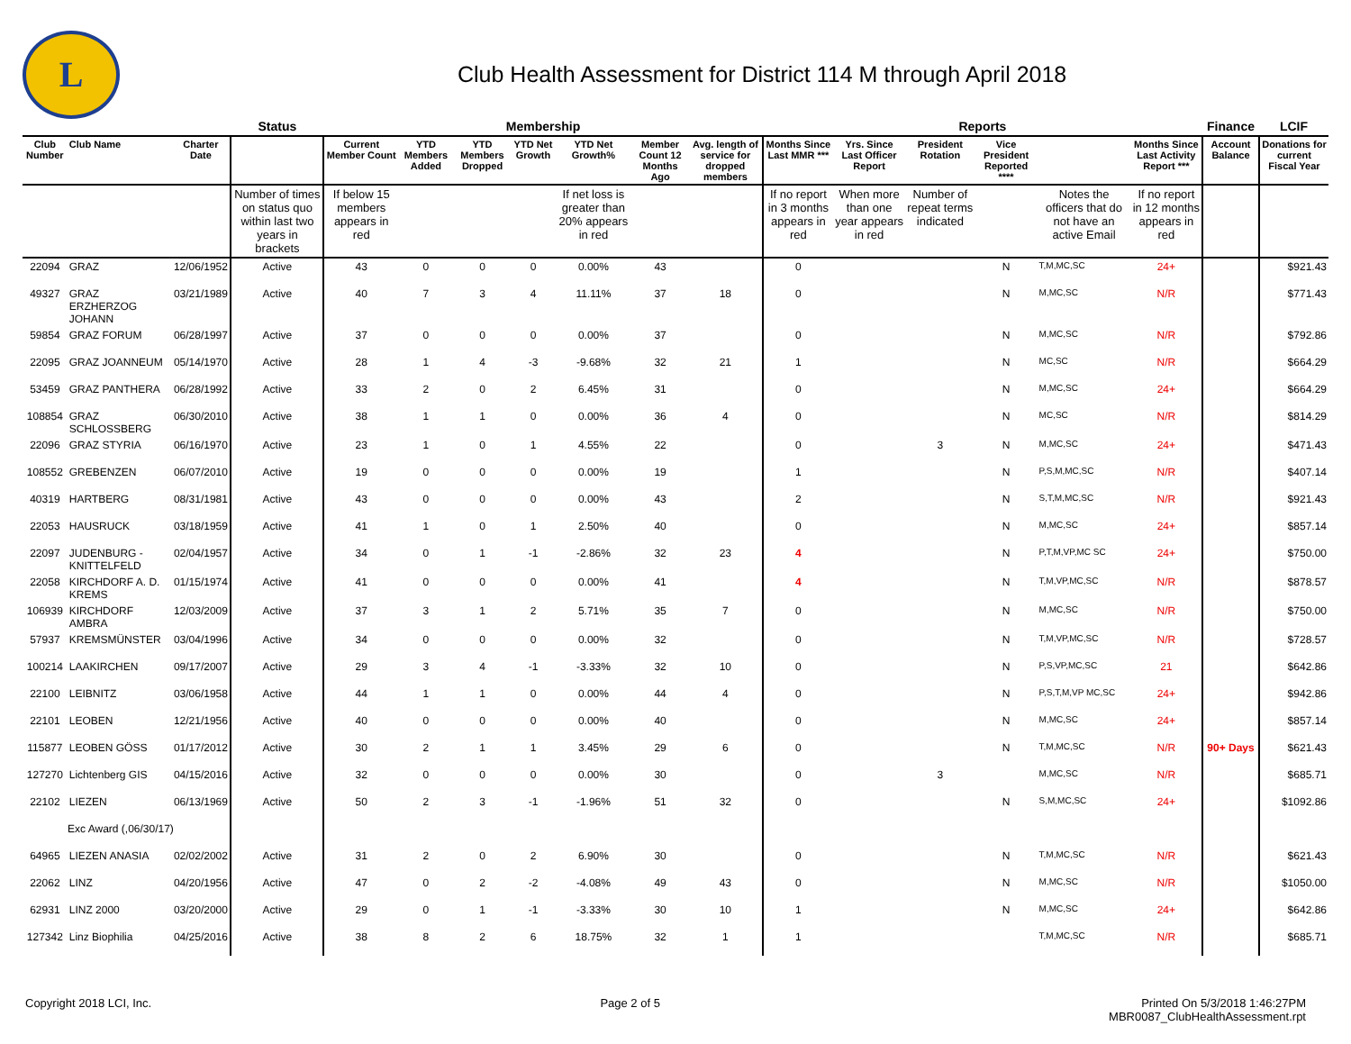L
Club Health Assessment for District 114 M through April 2018
| | | | Status | Membership | | | | | | | Reports | | | | | | Finance | LCIF |
| --- | --- | --- | --- | --- | --- | --- | --- | --- | --- | --- | --- | --- | --- | --- | --- | --- | --- | --- |
| Club Number | Club Name | Charter Date | | Current Member Count | YTD Members Added | YTD Members Dropped | YTD Net Growth | YTD Net Growth% | Member Count 12 Months Ago | Avg. length of service for dropped members | Months Since Last MMR *** | Yrs. Since Last Officer Report | President Rotation | Vice President Reported **** | | Months Since Last Activity Report *** | Account Balance | Donations for current Fiscal Year |
| | | | Number of times on status quo within last two years in brackets | If below 15 members appears in red | | | | If net loss is greater than 20% appears in red | | | If no report in 3 months appears in red | When more than one year appears in red | Number of repeat terms indicated | | Notes the officers that do not have an active Email | If no report in 12 months appears in red | | |
| 22094 | GRAZ | 12/06/1952 | Active | 43 | 0 | 0 | 0 | 0.00% | 43 | | 0 | | | N | T,M,MC,SC | 24+ | | $921.43 |
| 49327 | GRAZ ERZHERZOG JOHANN | 03/21/1989 | Active | 40 | 7 | 3 | 4 | 11.11% | 37 | 18 | 0 | | | N | M,MC,SC | N/R | | $771.43 |
| 59854 | GRAZ FORUM | 06/28/1997 | Active | 37 | 0 | 0 | 0 | 0.00% | 37 | | 0 | | | N | M,MC,SC | N/R | | $792.86 |
| 22095 | GRAZ JOANNEUM | 05/14/1970 | Active | 28 | 1 | 4 | -3 | -9.68% | 32 | 21 | 1 | | | N | MC,SC | N/R | | $664.29 |
| 53459 | GRAZ PANTHERA | 06/28/1992 | Active | 33 | 2 | 0 | 2 | 6.45% | 31 | | 0 | | | N | M,MC,SC | 24+ | | $664.29 |
| 108854 | GRAZ SCHLOSSBERG | 06/30/2010 | Active | 38 | 1 | 1 | 0 | 0.00% | 36 | 4 | 0 | | | N | MC,SC | N/R | | $814.29 |
| 22096 | GRAZ STYRIA | 06/16/1970 | Active | 23 | 1 | 0 | 1 | 4.55% | 22 | | 0 | | 3 | N | M,MC,SC | 24+ | | $471.43 |
| 108552 | GREBENZEN | 06/07/2010 | Active | 19 | 0 | 0 | 0 | 0.00% | 19 | | 1 | | | N | P,S,M,MC,SC | N/R | | $407.14 |
| 40319 | HARTBERG | 08/31/1981 | Active | 43 | 0 | 0 | 0 | 0.00% | 43 | | 2 | | | N | S,T,M,MC,SC | N/R | | $921.43 |
| 22053 | HAUSRUCK | 03/18/1959 | Active | 41 | 1 | 0 | 1 | 2.50% | 40 | | 0 | | | N | M,MC,SC | 24+ | | $857.14 |
| 22097 | JUDENBURG - KNITTELFELD | 02/04/1957 | Active | 34 | 0 | 1 | -1 | -2.86% | 32 | 23 | 4 | | | N | P,T,M,VP,MC SC | 24+ | | $750.00 |
| 22058 | KIRCHDORF A. D. KREMS | 01/15/1974 | Active | 41 | 0 | 0 | 0 | 0.00% | 41 | | 4 | | | N | T,M,VP,MC,SC | N/R | | $878.57 |
| 106939 | KIRCHDORF AMBRA | 12/03/2009 | Active | 37 | 3 | 1 | 2 | 5.71% | 35 | 7 | 0 | | | N | M,MC,SC | N/R | | $750.00 |
| 57937 | KREMSMÜNSTER | 03/04/1996 | Active | 34 | 0 | 0 | 0 | 0.00% | 32 | | 0 | | | N | T,M,VP,MC,SC | N/R | | $728.57 |
| 100214 | LAAKIRCHEN | 09/17/2007 | Active | 29 | 3 | 4 | -1 | -3.33% | 32 | 10 | 0 | | | N | P,S,VP,MC,SC | 21 | | $642.86 |
| 22100 | LEIBNITZ | 03/06/1958 | Active | 44 | 1 | 1 | 0 | 0.00% | 44 | 4 | 0 | | | N | P,S,T,M,VP MC,SC | 24+ | | $942.86 |
| 22101 | LEOBEN | 12/21/1956 | Active | 40 | 0 | 0 | 0 | 0.00% | 40 | | 0 | | | N | M,MC,SC | 24+ | | $857.14 |
| 115877 | LEOBEN GÖSS | 01/17/2012 | Active | 30 | 2 | 1 | 1 | 3.45% | 29 | 6 | 0 | | | N | T,M,MC,SC | N/R | 90+ Days | $621.43 |
| 127270 | Lichtenberg GIS | 04/15/2016 | Active | 32 | 0 | 0 | 0 | 0.00% | 30 | | 0 | | 3 | | M,MC,SC | N/R | | $685.71 |
| 22102 | LIEZEN | 06/13/1969 | Active | 50 | 2 | 3 | -1 | -1.96% | 51 | 32 | 0 | | | N | S,M,MC,SC | 24+ | | $1092.86 |
| Exc Award (,06/30/17) | | | | | | | | | | | | | | | | | | |
| 64965 | LIEZEN ANASIA | 02/02/2002 | Active | 31 | 2 | 0 | 2 | 6.90% | 30 | | 0 | | | N | T,M,MC,SC | N/R | | $621.43 |
| 22062 | LINZ | 04/20/1956 | Active | 47 | 0 | 2 | -2 | -4.08% | 49 | 43 | 0 | | | N | M,MC,SC | N/R | | $1050.00 |
| 62931 | LINZ 2000 | 03/20/2000 | Active | 29 | 0 | 1 | -1 | -3.33% | 30 | 10 | 1 | | | N | M,MC,SC | 24+ | | $642.86 |
| 127342 | Linz Biophilia | 04/25/2016 | Active | 38 | 8 | 2 | 6 | 18.75% | 32 | 1 | 1 | | | | T,M,MC,SC | N/R | | $685.71 |
Copyright 2018 LCI, Inc. Page 2 of 5 Printed On 5/3/2018 1:46:27PM
MBR0087_ClubHealthAssessment.rpt